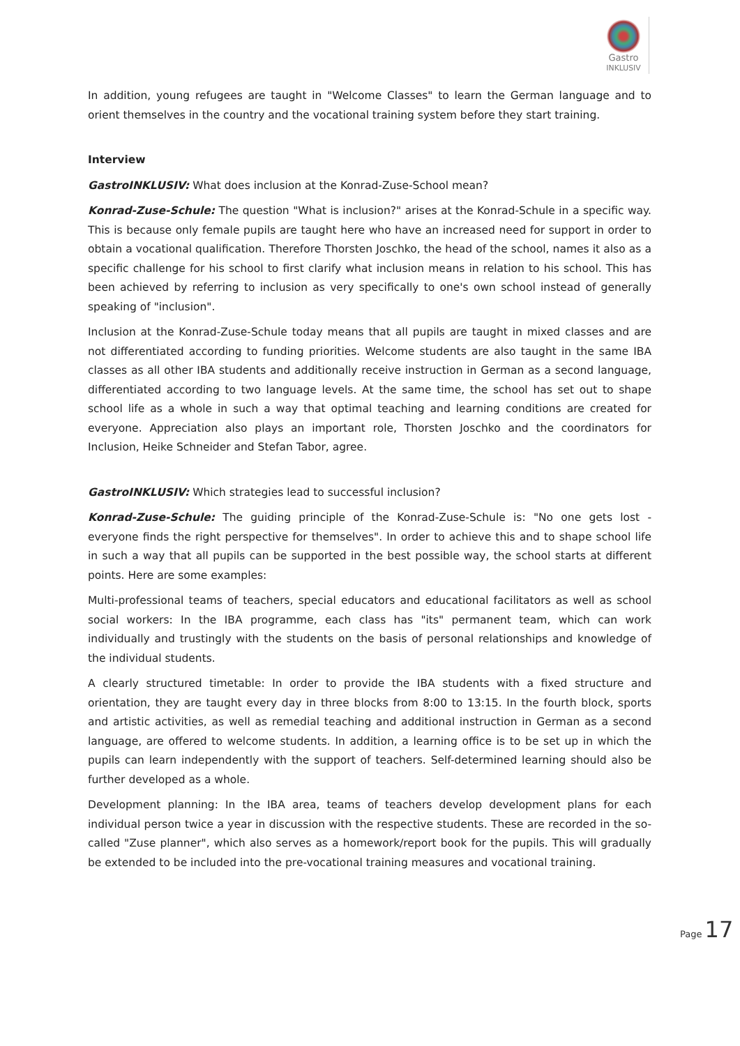Gastro
INKLUSIV
In addition, young refugees are taught in "Welcome Classes" to learn the German language and to orient themselves in the country and the vocational training system before they start training.
Interview
GastroINKLUSIV: What does inclusion at the Konrad-Zuse-School mean?
Konrad-Zuse-Schule: The question "What is inclusion?" arises at the Konrad-Schule in a specific way. This is because only female pupils are taught here who have an increased need for support in order to obtain a vocational qualification. Therefore Thorsten Joschko, the head of the school, names it also as a specific challenge for his school to first clarify what inclusion means in relation to his school. This has been achieved by referring to inclusion as very specifically to one's own school instead of generally speaking of "inclusion".
Inclusion at the Konrad-Zuse-Schule today means that all pupils are taught in mixed classes and are not differentiated according to funding priorities. Welcome students are also taught in the same IBA classes as all other IBA students and additionally receive instruction in German as a second language, differentiated according to two language levels. At the same time, the school has set out to shape school life as a whole in such a way that optimal teaching and learning conditions are created for everyone. Appreciation also plays an important role, Thorsten Joschko and the coordinators for Inclusion, Heike Schneider and Stefan Tabor, agree.
GastroINKLUSIV: Which strategies lead to successful inclusion?
Konrad-Zuse-Schule: The guiding principle of the Konrad-Zuse-Schule is: "No one gets lost - everyone finds the right perspective for themselves". In order to achieve this and to shape school life in such a way that all pupils can be supported in the best possible way, the school starts at different points. Here are some examples:
Multi-professional teams of teachers, special educators and educational facilitators as well as school social workers: In the IBA programme, each class has "its" permanent team, which can work individually and trustingly with the students on the basis of personal relationships and knowledge of the individual students.
A clearly structured timetable: In order to provide the IBA students with a fixed structure and orientation, they are taught every day in three blocks from 8:00 to 13:15. In the fourth block, sports and artistic activities, as well as remedial teaching and additional instruction in German as a second language, are offered to welcome students. In addition, a learning office is to be set up in which the pupils can learn independently with the support of teachers. Self-determined learning should also be further developed as a whole.
Development planning: In the IBA area, teams of teachers develop development plans for each individual person twice a year in discussion with the respective students. These are recorded in the so-called "Zuse planner", which also serves as a homework/report book for the pupils. This will gradually be extended to be included into the pre-vocational training measures and vocational training.
Page 17